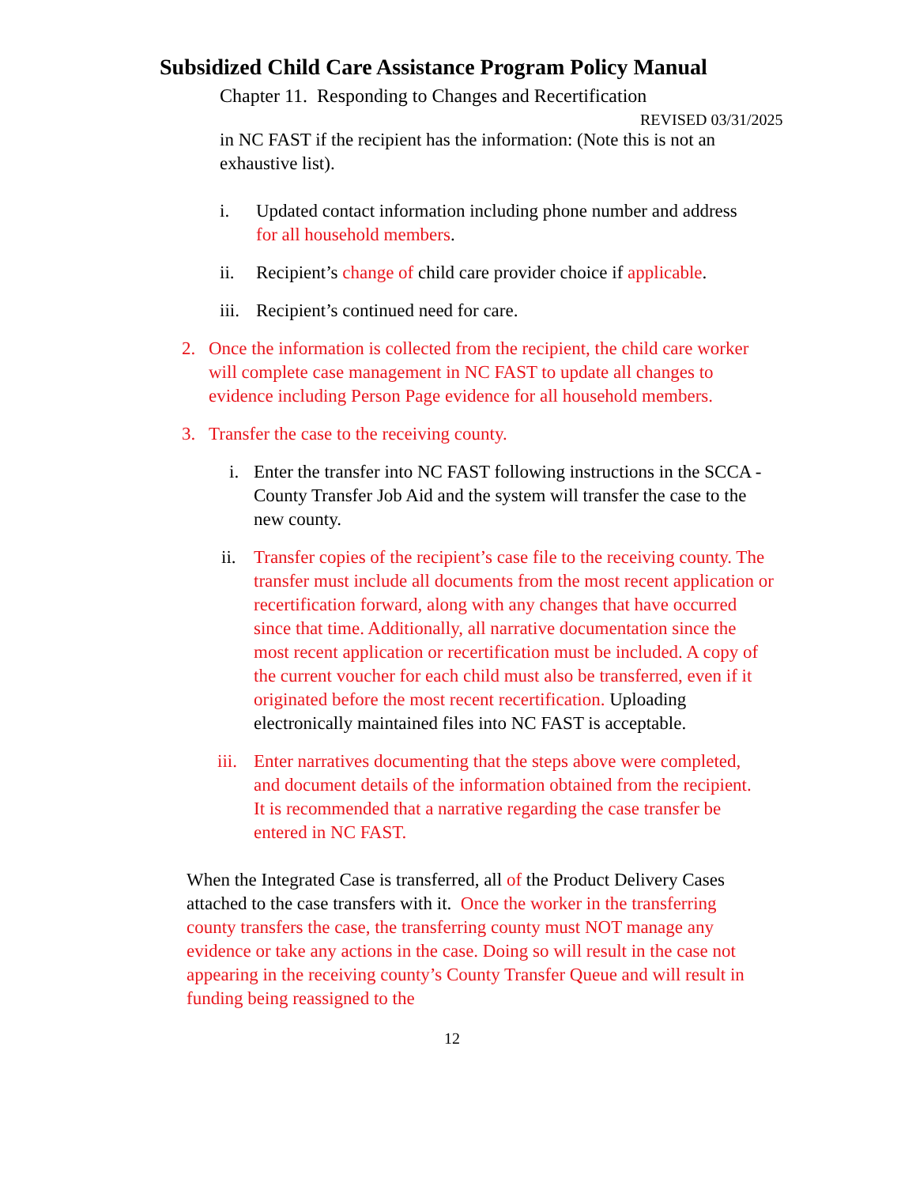Subsidized Child Care Assistance Program Policy Manual
Chapter 11. Responding to Changes and Recertification
REVISED 03/31/2025
in NC FAST if the recipient has the information: (Note this is not an exhaustive list).
i. Updated contact information including phone number and address for all household members.
ii. Recipient’s change of child care provider choice if applicable.
iii. Recipient’s continued need for care.
2. Once the information is collected from the recipient, the child care worker will complete case management in NC FAST to update all changes to evidence including Person Page evidence for all household members.
3. Transfer the case to the receiving county.
i. Enter the transfer into NC FAST following instructions in the SCCA - County Transfer Job Aid and the system will transfer the case to the new county.
ii. Transfer copies of the recipient’s case file to the receiving county. The transfer must include all documents from the most recent application or recertification forward, along with any changes that have occurred since that time. Additionally, all narrative documentation since the most recent application or recertification must be included. A copy of the current voucher for each child must also be transferred, even if it originated before the most recent recertification. Uploading electronically maintained files into NC FAST is acceptable.
iii. Enter narratives documenting that the steps above were completed, and document details of the information obtained from the recipient. It is recommended that a narrative regarding the case transfer be entered in NC FAST.
When the Integrated Case is transferred, all of the Product Delivery Cases attached to the case transfers with it. Once the worker in the transferring county transfers the case, the transferring county must NOT manage any evidence or take any actions in the case. Doing so will result in the case not appearing in the receiving county’s County Transfer Queue and will result in funding being reassigned to the
12